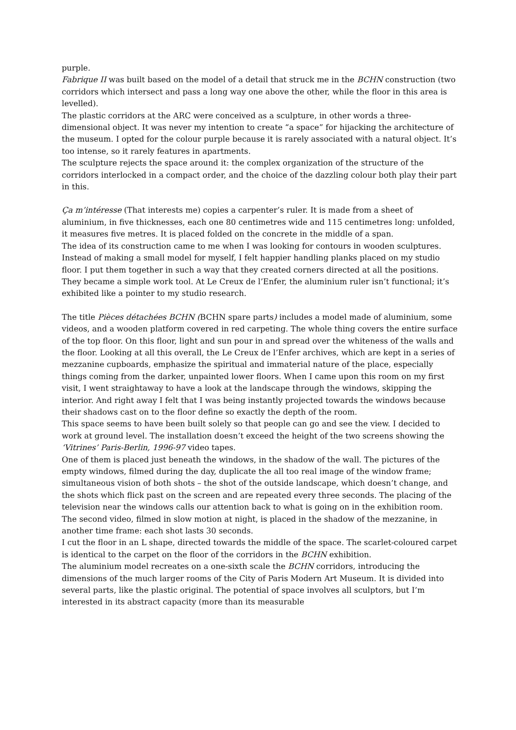purple.
Fabrique II was built based on the model of a detail that struck me in the BCHN construction (two corridors which intersect and pass a long way one above the other, while the floor in this area is levelled).
The plastic corridors at the ARC were conceived as a sculpture, in other words a three-dimensional object. It was never my intention to create “a space” for hijacking the architecture of the museum. I opted for the colour purple because it is rarely associated with a natural object. It’s too intense, so it rarely features in apartments.
The sculpture rejects the space around it: the complex organization of the structure of the corridors interlocked in a compact order, and the choice of the dazzling colour both play their part in this.
Ça m’intéresse (That interests me) copies a carpenter’s ruler. It is made from a sheet of aluminium, in five thicknesses, each one 80 centimetres wide and 115 centimetres long: unfolded, it measures five metres. It is placed folded on the concrete in the middle of a span.
The idea of its construction came to me when I was looking for contours in wooden sculptures. Instead of making a small model for myself, I felt happier handling planks placed on my studio floor. I put them together in such a way that they created corners directed at all the positions. They became a simple work tool. At Le Creux de l’Enfer, the aluminium ruler isn’t functional; it’s exhibited like a pointer to my studio research.
The title Pièces détachées BCHN (BCHN spare parts) includes a model made of aluminium, some videos, and a wooden platform covered in red carpeting. The whole thing covers the entire surface of the top floor. On this floor, light and sun pour in and spread over the whiteness of the walls and the floor. Looking at all this overall, the Le Creux de l’Enfer archives, which are kept in a series of mezzanine cupboards, emphasize the spiritual and immaterial nature of the place, especially things coming from the darker, unpainted lower floors. When I came upon this room on my first visit, I went straightaway to have a look at the landscape through the windows, skipping the interior. And right away I felt that I was being instantly projected towards the windows because their shadows cast on to the floor define so exactly the depth of the room.
This space seems to have been built solely so that people can go and see the view. I decided to work at ground level. The installation doesn’t exceed the height of the two screens showing the ‘Vitrines’ Paris-Berlin, 1996-97 video tapes.
One of them is placed just beneath the windows, in the shadow of the wall. The pictures of the empty windows, filmed during the day, duplicate the all too real image of the window frame; simultaneous vision of both shots – the shot of the outside landscape, which doesn’t change, and the shots which flick past on the screen and are repeated every three seconds. The placing of the television near the windows calls our attention back to what is going on in the exhibition room.
The second video, filmed in slow motion at night, is placed in the shadow of the mezzanine, in another time frame: each shot lasts 30 seconds.
I cut the floor in an L shape, directed towards the middle of the space. The scarlet-coloured carpet is identical to the carpet on the floor of the corridors in the BCHN exhibition.
The aluminium model recreates on a one-sixth scale the BCHN corridors, introducing the dimensions of the much larger rooms of the City of Paris Modern Art Museum. It is divided into several parts, like the plastic original. The potential of space involves all sculptors, but I’m interested in its abstract capacity (more than its measurable